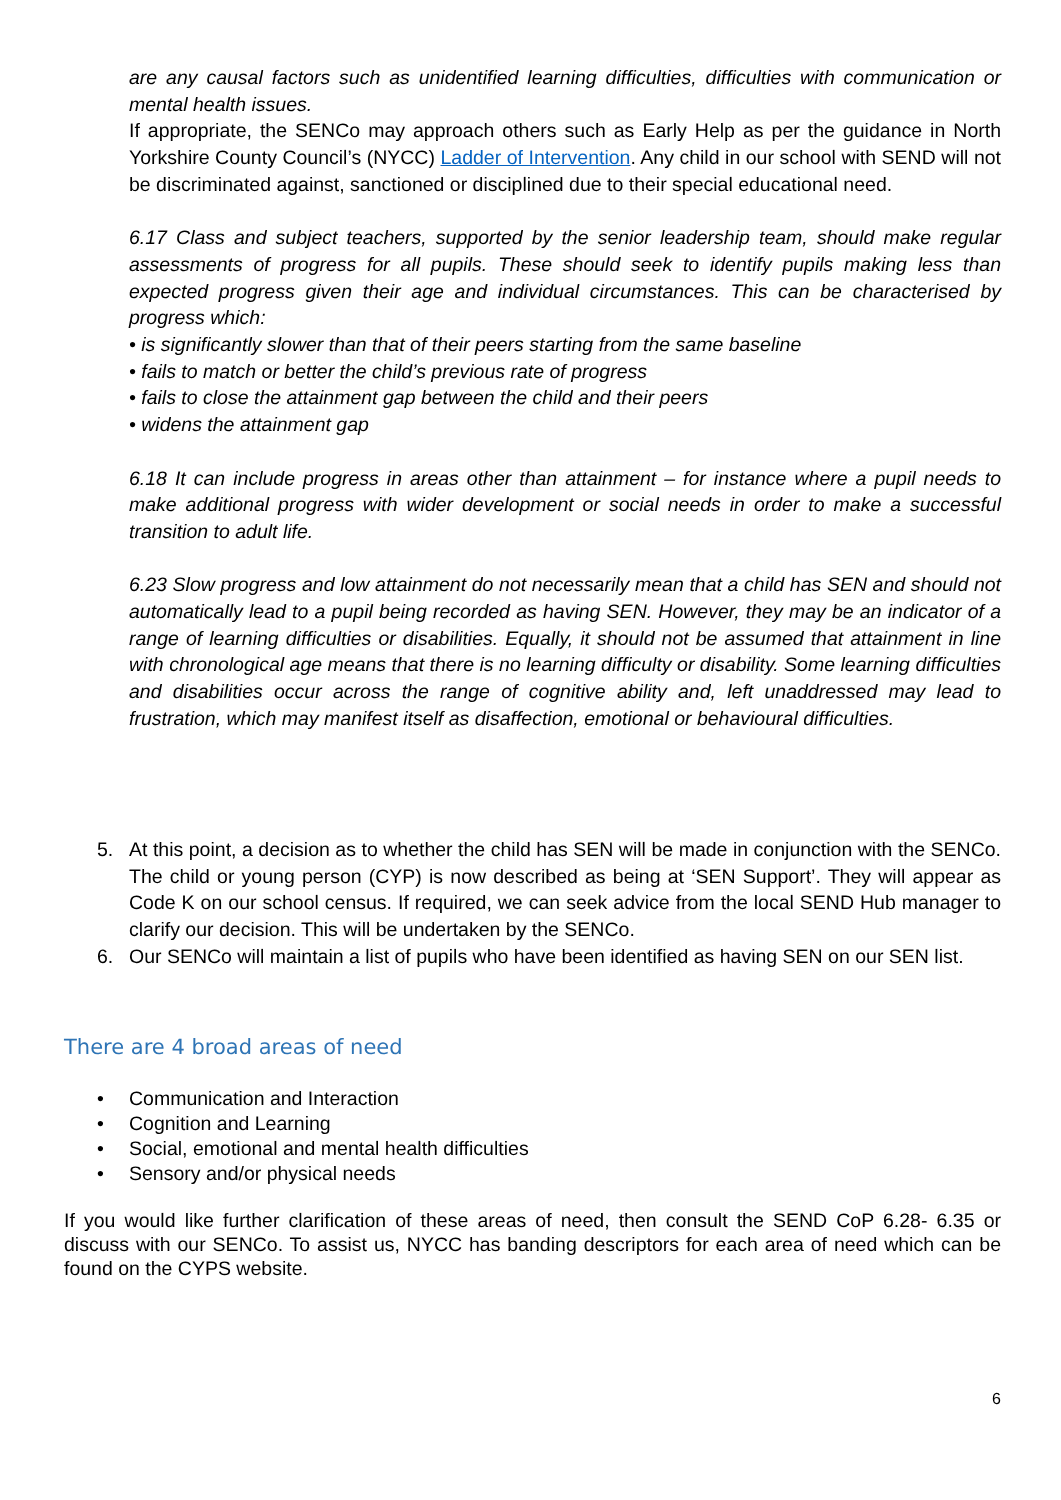are any causal factors such as unidentified learning difficulties, difficulties with communication or mental health issues.
If appropriate, the SENCo may approach others such as Early Help as per the guidance in North Yorkshire County Council’s (NYCC) Ladder of Intervention. Any child in our school with SEND will not be discriminated against, sanctioned or disciplined due to their special educational need.
6.17 Class and subject teachers, supported by the senior leadership team, should make regular assessments of progress for all pupils. These should seek to identify pupils making less than expected progress given their age and individual circumstances. This can be characterised by progress which:
• is significantly slower than that of their peers starting from the same baseline
• fails to match or better the child’s previous rate of progress
• fails to close the attainment gap between the child and their peers
• widens the attainment gap
6.18 It can include progress in areas other than attainment – for instance where a pupil needs to make additional progress with wider development or social needs in order to make a successful transition to adult life.
6.23 Slow progress and low attainment do not necessarily mean that a child has SEN and should not automatically lead to a pupil being recorded as having SEN. However, they may be an indicator of a range of learning difficulties or disabilities. Equally, it should not be assumed that attainment in line with chronological age means that there is no learning difficulty or disability. Some learning difficulties and disabilities occur across the range of cognitive ability and, left unaddressed may lead to frustration, which may manifest itself as disaffection, emotional or behavioural difficulties.
5. At this point, a decision as to whether the child has SEN will be made in conjunction with the SENCo. The child or young person (CYP) is now described as being at ‘SEN Support’. They will appear as Code K on our school census. If required, we can seek advice from the local SEND Hub manager to clarify our decision. This will be undertaken by the SENCo.
6. Our SENCo will maintain a list of pupils who have been identified as having SEN on our SEN list.
There are 4 broad areas of need
• Communication and Interaction
• Cognition and Learning
• Social, emotional and mental health difficulties
• Sensory and/or physical needs
If you would like further clarification of these areas of need, then consult the SEND CoP 6.28- 6.35 or discuss with our SENCo. To assist us, NYCC has banding descriptors for each area of need which can be found on the CYPS website.
6